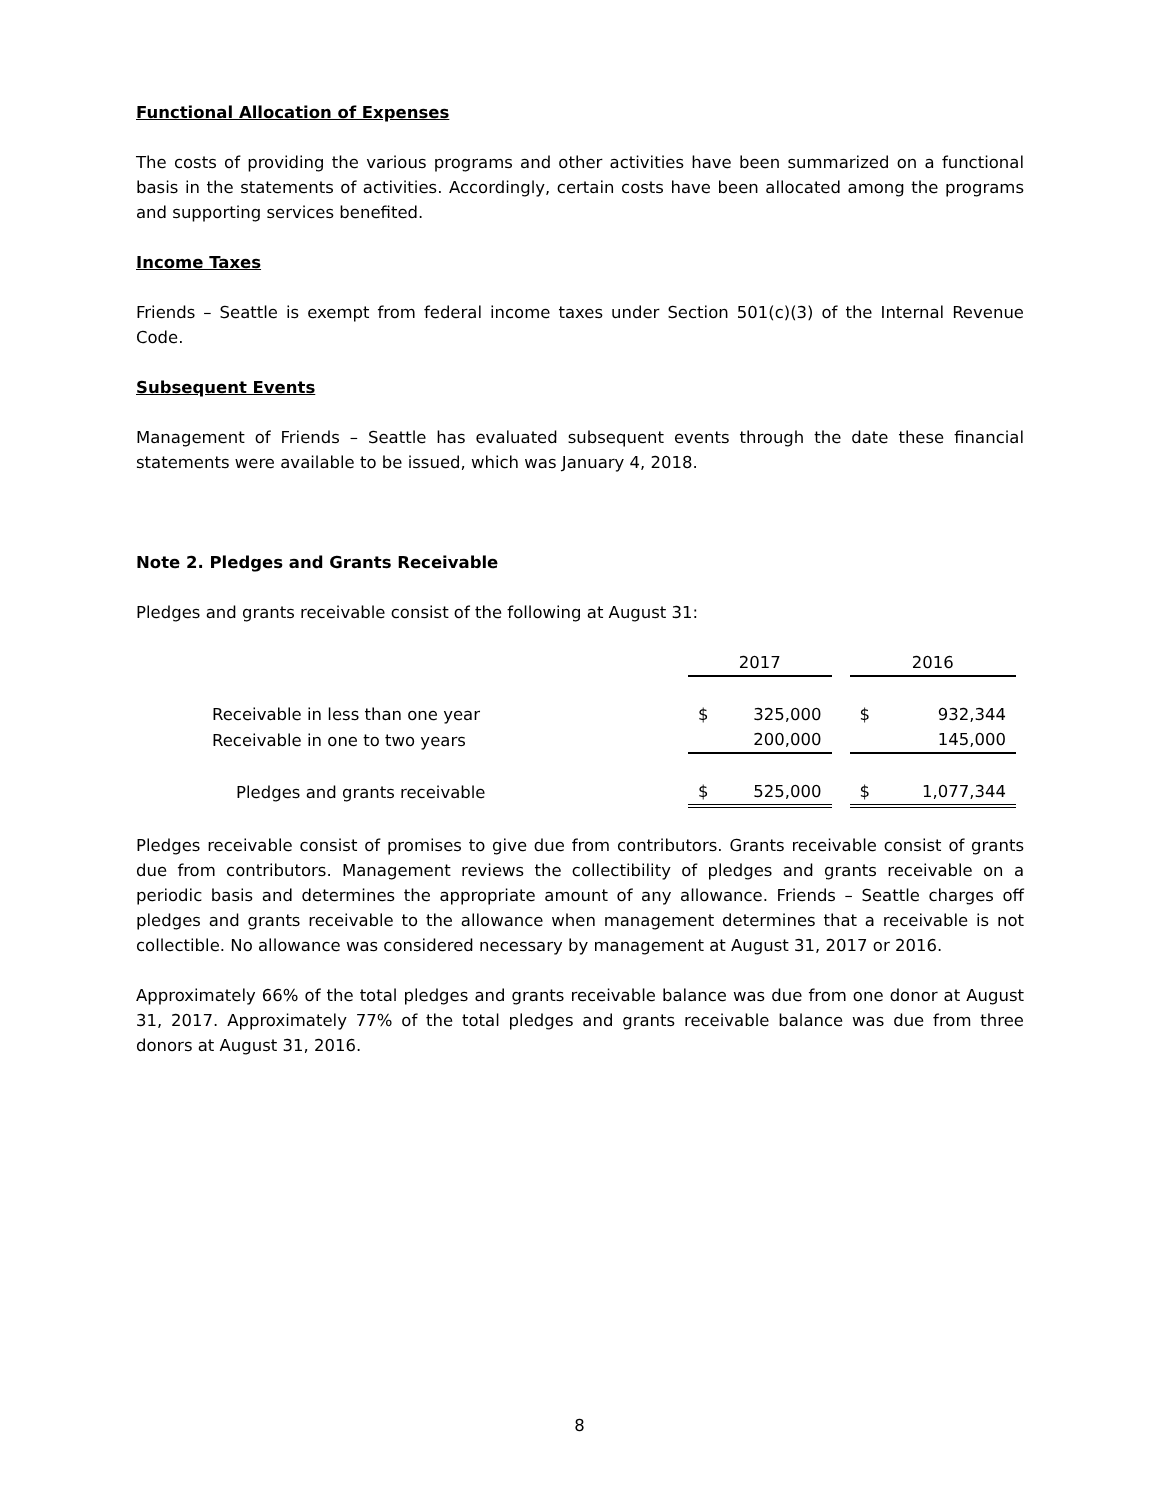Functional Allocation of Expenses
The costs of providing the various programs and other activities have been summarized on a functional basis in the statements of activities. Accordingly, certain costs have been allocated among the programs and supporting services benefited.
Income Taxes
Friends – Seattle is exempt from federal income taxes under Section 501(c)(3) of the Internal Revenue Code.
Subsequent Events
Management of Friends – Seattle has evaluated subsequent events through the date these financial statements were available to be issued, which was January 4, 2018.
Note 2. Pledges and Grants Receivable
Pledges and grants receivable consist of the following at August 31:
| | 2017 | | | 2016 | |
| --- | --- | --- | --- | --- | --- |
| Receivable in less than one year | $ | 325,000 | | $ | 932,344 |
| Receivable in one to two years | | 200,000 | | | 145,000 |
| Pledges and grants receivable | $ | 525,000 | | $ | 1,077,344 |
Pledges receivable consist of promises to give due from contributors. Grants receivable consist of grants due from contributors. Management reviews the collectibility of pledges and grants receivable on a periodic basis and determines the appropriate amount of any allowance. Friends – Seattle charges off pledges and grants receivable to the allowance when management determines that a receivable is not collectible. No allowance was considered necessary by management at August 31, 2017 or 2016.
Approximately 66% of the total pledges and grants receivable balance was due from one donor at August 31, 2017. Approximately 77% of the total pledges and grants receivable balance was due from three donors at August 31, 2016.
8